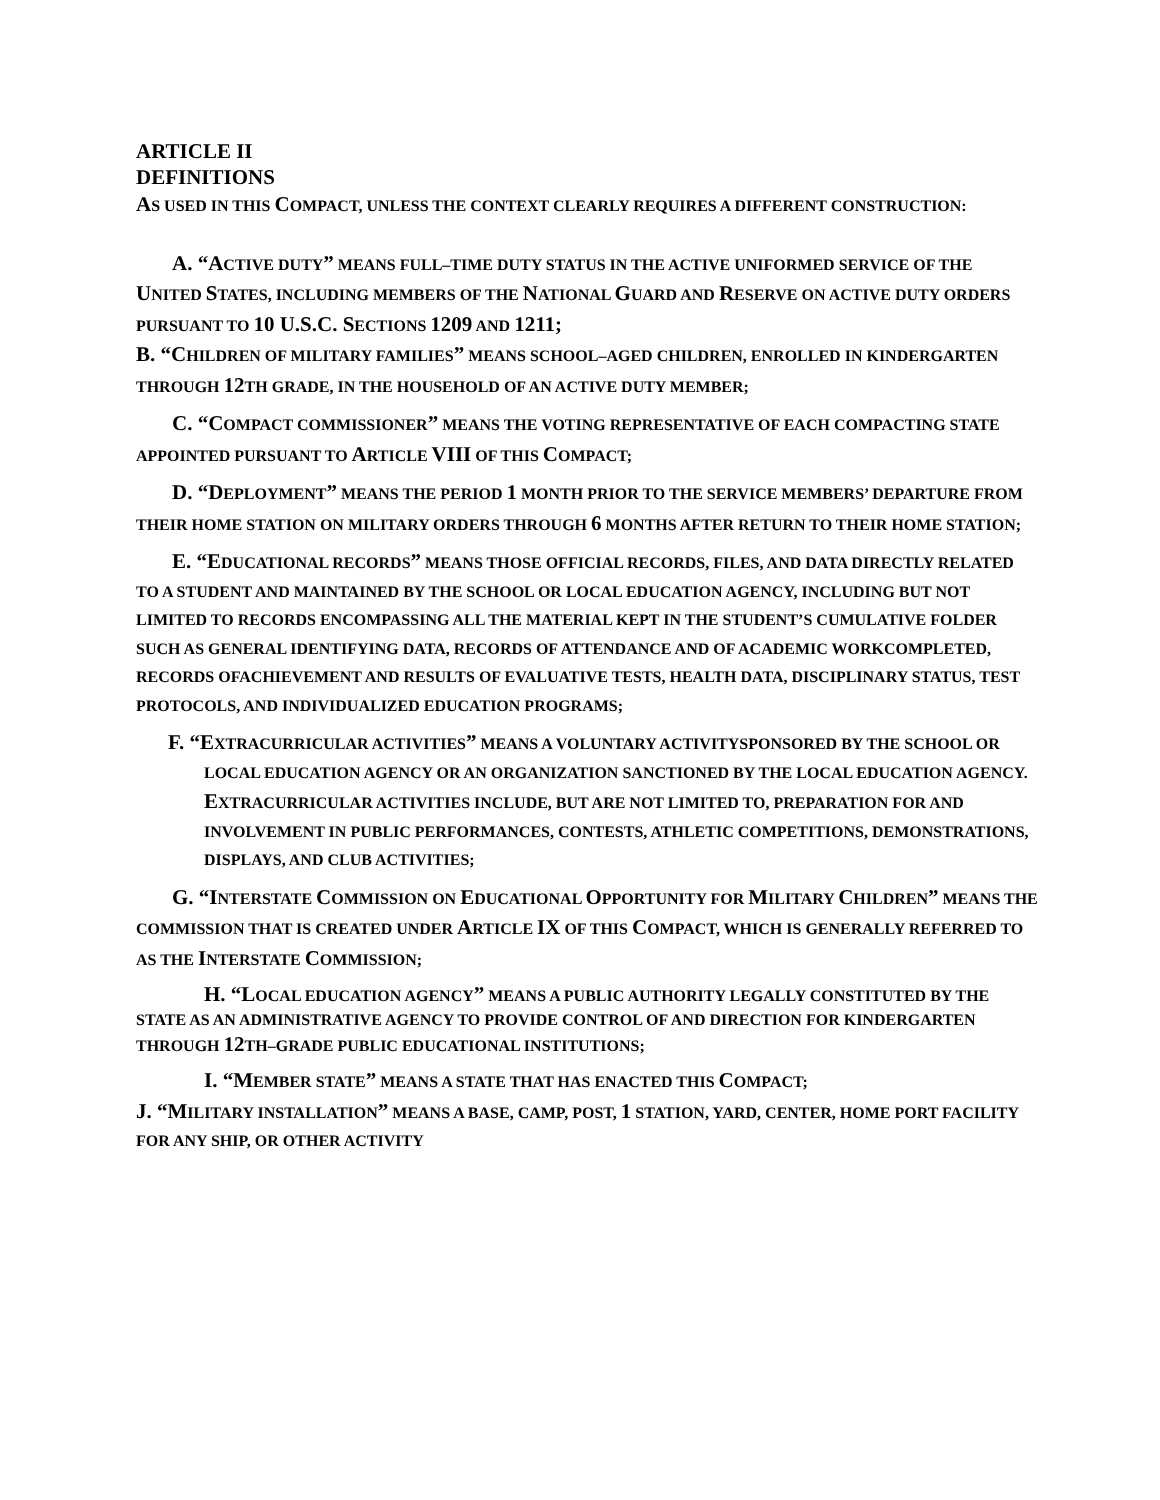ARTICLE II
DEFINITIONS
AS USED IN THIS COMPACT, UNLESS THE CONTEXT CLEARLY REQUIRES A DIFFERENT CONSTRUCTION:
A. “ACTIVE DUTY” MEANS FULL–TIME DUTY STATUS IN THE ACTIVE UNIFORMED SERVICE OF THE UNITED STATES, INCLUDING MEMBERS OF THE NATIONAL GUARD AND RESERVE ON ACTIVE DUTY ORDERS PURSUANT TO 10 U.S.C. SECTIONS 1209 AND 1211;
B. “CHILDREN OF MILITARY FAMILIES” MEANS SCHOOL–AGED CHILDREN, ENROLLED IN KINDERGARTEN THROUGH 12 TH GRADE, IN THE HOUSEHOLD OF AN ACTIVE DUTY MEMBER;
C. “COMPACT COMMISSIONER” MEANS THE VOTING REPRESENTATIVE OF EACH COMPACTING STATE APPOINTED PURSUANT TO ARTICLE VIII OF THIS COMPACT;
D. “DEPLOYMENT” MEANS THE PERIOD 1 MONTH PRIOR TO THE SERVICE MEMBERS’ DEPARTURE FROM THEIR HOME STATION ON MILITARY ORDERS THROUGH 6 MONTHS AFTER RETURN TO THEIR HOME STATION;
E. “EDUCATIONAL RECORDS” MEANS THOSE OFFICIAL RECORDS, FILES, AND DATA DIRECTLY RELATED TO A STUDENT AND MAINTAINED BY THE SCHOOL OR LOCAL EDUCATION AGENCY, INCLUDING BUT NOT LIMITED TO RECORDS ENCOMPASSING ALL THE MATERIAL KEPT IN THE STUDENT’S CUMULATIVE FOLDER SUCH AS GENERAL IDENTIFYING DATA, RECORDS OF ATTENDANCE AND OF ACADEMIC WORKCOMPLETED, RECORDS OFACHIEVEMENT AND RESULTS OF EVALUATIVE TESTS, HEALTH DATA, DISCIPLINARY STATUS, TEST PROTOCOLS, AND INDIVIDUALIZED EDUCATION PROGRAMS;
F. “EXTRACURRICULAR ACTIVITIES” MEANS A VOLUNTARY ACTIVITYSPONSORED BY THE SCHOOL OR LOCAL EDUCATION AGENCY OR AN ORGANIZATION SANCTIONED BY THE LOCAL EDUCATION AGENCY. EXTRACURRICULAR ACTIVITIES INCLUDE, BUT ARE NOT LIMITED TO, PREPARATION FOR AND INVOLVEMENT IN PUBLIC PERFORMANCES, CONTESTS, ATHLETIC COMPETITIONS, DEMONSTRATIONS, DISPLAYS, AND CLUB ACTIVITIES;
G. “INTERSTATE COMMISSION ON EDUCATIONAL OPPORTUNITY FOR MILITARY CHILDREN” MEANS THE COMMISSION THAT IS CREATED UNDER ARTICLE IX OF THIS COMPACT, WHICH IS GENERALLY REFERRED TO AS THE INTERSTATE COMMISSION;
H. “LOCAL EDUCATION AGENCY” MEANS A PUBLIC AUTHORITY LEGALLY CONSTITUTED BY THE STATE AS AN ADMINISTRATIVE AGENCY TO PROVIDE CONTROL OF AND DIRECTION FOR KINDERGARTEN THROUGH 12 TH–GRADE PUBLIC EDUCATIONAL INSTITUTIONS;
I. “MEMBER STATE” MEANS A STATE THAT HAS ENACTED THIS COMPACT;
J. “MILITARY INSTALLATION” MEANS A BASE, CAMP, POST, 1 STATION, YARD, CENTER, HOME PORT FACILITY FOR ANY SHIP, OR OTHER ACTIVITY